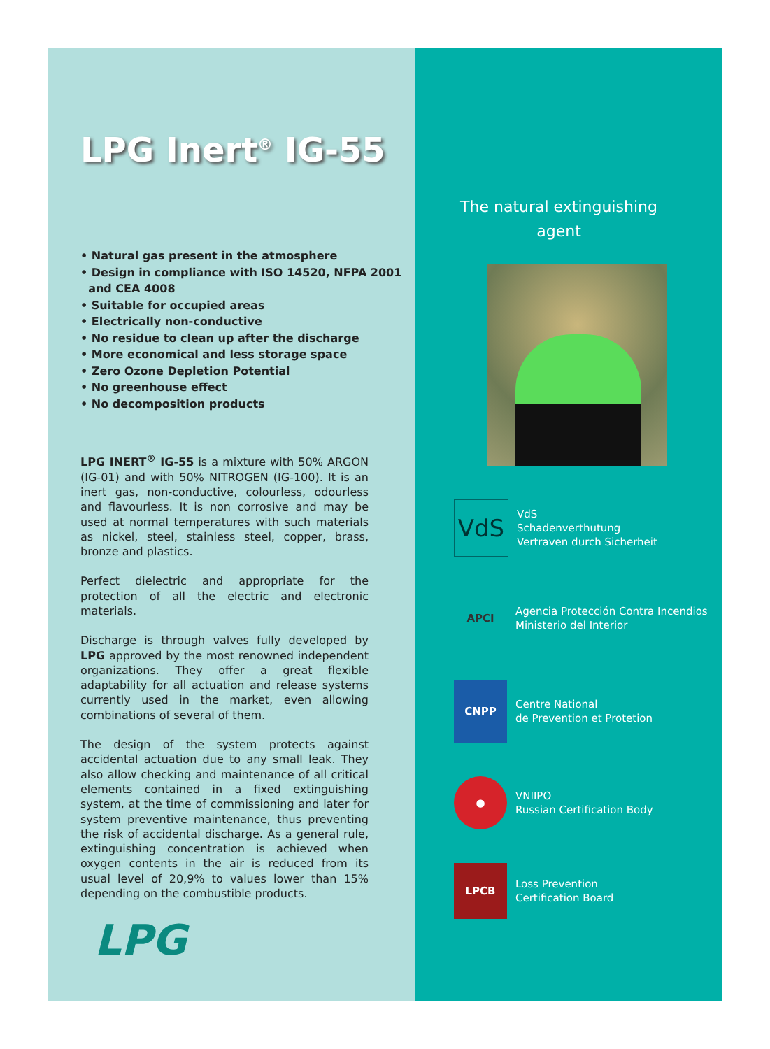LPG Inert<sup>®</sup> IG-55
• Natural gas present in the atmosphere
• Design in compliance with ISO 14520, NFPA 2001
and CEA 4008
• Suitable for occupied areas
• Electrically non-conductive
• No residue to clean up after the discharge
• More economical and less storage space
• Zero Ozone Depletion Potential
• No greenhouse effect
• No decomposition products
LPG INERT<sup>®</sup> IG-55 is a mixture with 50% ARGON (IG-01) and with 50% NITROGEN (IG-100). It is an inert gas, non-conductive, colourless, odourless and flavourless. It is non corrosive and may be used at normal temperatures with such materials as nickel, steel, stainless steel, copper, brass, bronze and plastics.
Perfect dielectric and appropriate for the protection of all the electric and electronic materials.
Discharge is through valves fully developed by LPG approved by the most renowned independent organizations. They offer a great flexible adaptability for all actuation and release systems currently used in the market, even allowing combinations of several of them.
The design of the system protects against accidental actuation due to any small leak. They also allow checking and maintenance of all critical elements contained in a fixed extinguishing system, at the time of commissioning and later for system preventive maintenance, thus preventing the risk of accidental discharge. As a general rule, extinguishing concentration is achieved when oxygen contents in the air is reduced from its usual level of 20,9% to values lower than 15% depending on the combustible products.
LPG
The natural extinguishing agent
VdS
VdS
Schadenverthutung
Vertraven durch Sicherheit
APCI
Agencia Protección Contra Incendios
Ministerio del Interior
CNPP
Centre National
de Prevention et Protetion
●
VNIIPO
Russian Certification Body
LPCB
Loss Prevention
Certification Board